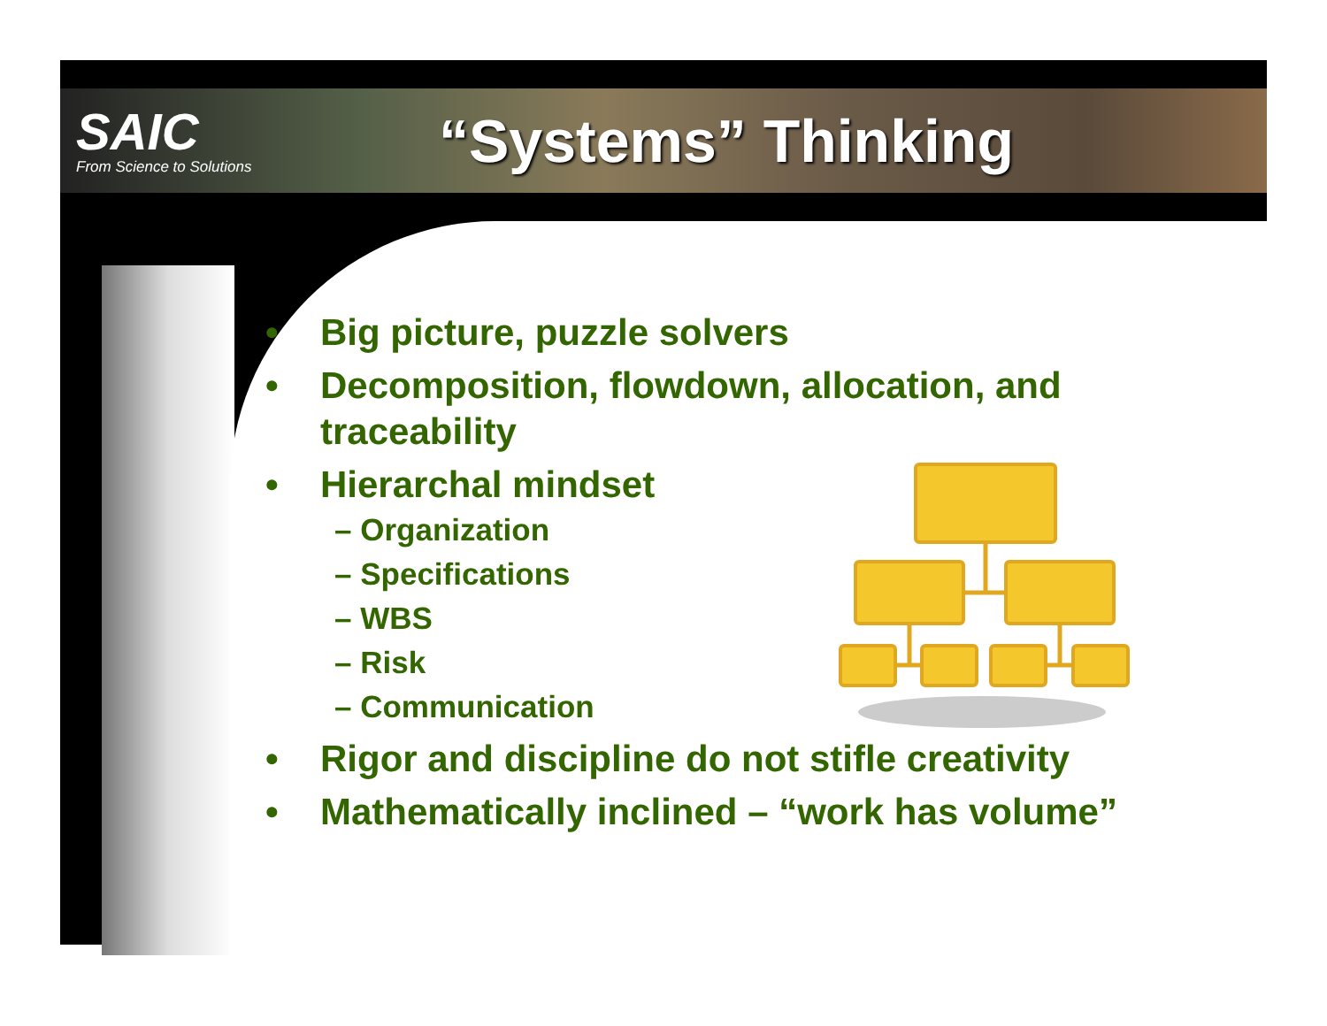SAIC
From Science to Solutions
“Systems” Thinking
• Big picture, puzzle solvers
• Decomposition, flowdown, allocation, and traceability
• Hierarchal mindset
– Organization
– Specifications
– WBS
– Risk
– Communication
• Rigor and discipline do not stifle creativity
• Mathematically inclined – “work has volume”